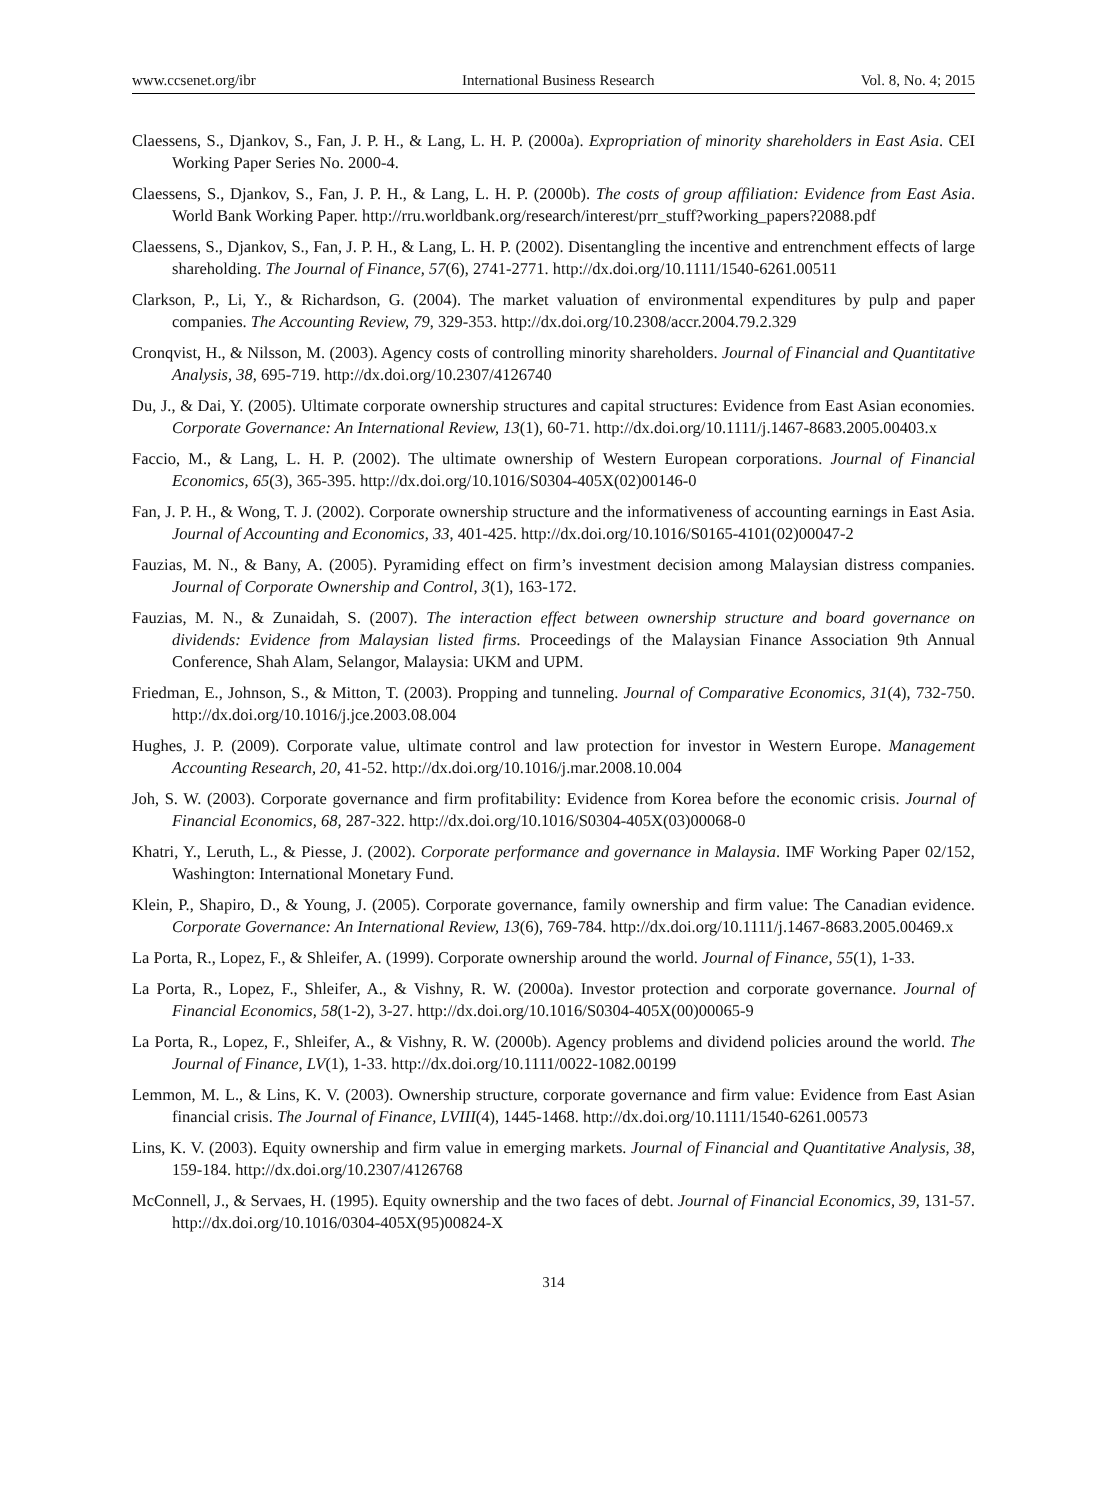www.ccsenet.org/ibr International Business Research Vol. 8, No. 4; 2015
Claessens, S., Djankov, S., Fan, J. P. H., & Lang, L. H. P. (2000a). Expropriation of minority shareholders in East Asia. CEI Working Paper Series No. 2000-4.
Claessens, S., Djankov, S., Fan, J. P. H., & Lang, L. H. P. (2000b). The costs of group affiliation: Evidence from East Asia. World Bank Working Paper. http://rru.worldbank.org/research/interest/prr_stuff?working_papers?2088.pdf
Claessens, S., Djankov, S., Fan, J. P. H., & Lang, L. H. P. (2002). Disentangling the incentive and entrenchment effects of large shareholding. The Journal of Finance, 57(6), 2741-2771. http://dx.doi.org/10.1111/1540-6261.00511
Clarkson, P., Li, Y., & Richardson, G. (2004). The market valuation of environmental expenditures by pulp and paper companies. The Accounting Review, 79, 329-353. http://dx.doi.org/10.2308/accr.2004.79.2.329
Cronqvist, H., & Nilsson, M. (2003). Agency costs of controlling minority shareholders. Journal of Financial and Quantitative Analysis, 38, 695-719. http://dx.doi.org/10.2307/4126740
Du, J., & Dai, Y. (2005). Ultimate corporate ownership structures and capital structures: Evidence from East Asian economies. Corporate Governance: An International Review, 13(1), 60-71. http://dx.doi.org/10.1111/j.1467-8683.2005.00403.x
Faccio, M., & Lang, L. H. P. (2002). The ultimate ownership of Western European corporations. Journal of Financial Economics, 65(3), 365-395. http://dx.doi.org/10.1016/S0304-405X(02)00146-0
Fan, J. P. H., & Wong, T. J. (2002). Corporate ownership structure and the informativeness of accounting earnings in East Asia. Journal of Accounting and Economics, 33, 401-425. http://dx.doi.org/10.1016/S0165-4101(02)00047-2
Fauzias, M. N., & Bany, A. (2005). Pyramiding effect on firm’s investment decision among Malaysian distress companies. Journal of Corporate Ownership and Control, 3(1), 163-172.
Fauzias, M. N., & Zunaidah, S. (2007). The interaction effect between ownership structure and board governance on dividends: Evidence from Malaysian listed firms. Proceedings of the Malaysian Finance Association 9th Annual Conference, Shah Alam, Selangor, Malaysia: UKM and UPM.
Friedman, E., Johnson, S., & Mitton, T. (2003). Propping and tunneling. Journal of Comparative Economics, 31(4), 732-750. http://dx.doi.org/10.1016/j.jce.2003.08.004
Hughes, J. P. (2009). Corporate value, ultimate control and law protection for investor in Western Europe. Management Accounting Research, 20, 41-52. http://dx.doi.org/10.1016/j.mar.2008.10.004
Joh, S. W. (2003). Corporate governance and firm profitability: Evidence from Korea before the economic crisis. Journal of Financial Economics, 68, 287-322. http://dx.doi.org/10.1016/S0304-405X(03)00068-0
Khatri, Y., Leruth, L., & Piesse, J. (2002). Corporate performance and governance in Malaysia. IMF Working Paper 02/152, Washington: International Monetary Fund.
Klein, P., Shapiro, D., & Young, J. (2005). Corporate governance, family ownership and firm value: The Canadian evidence. Corporate Governance: An International Review, 13(6), 769-784. http://dx.doi.org/10.1111/j.1467-8683.2005.00469.x
La Porta, R., Lopez, F., & Shleifer, A. (1999). Corporate ownership around the world. Journal of Finance, 55(1), 1-33.
La Porta, R., Lopez, F., Shleifer, A., & Vishny, R. W. (2000a). Investor protection and corporate governance. Journal of Financial Economics, 58(1-2), 3-27. http://dx.doi.org/10.1016/S0304-405X(00)00065-9
La Porta, R., Lopez, F., Shleifer, A., & Vishny, R. W. (2000b). Agency problems and dividend policies around the world. The Journal of Finance, LV(1), 1-33. http://dx.doi.org/10.1111/0022-1082.00199
Lemmon, M. L., & Lins, K. V. (2003). Ownership structure, corporate governance and firm value: Evidence from East Asian financial crisis. The Journal of Finance, LVIII(4), 1445-1468. http://dx.doi.org/10.1111/1540-6261.00573
Lins, K. V. (2003). Equity ownership and firm value in emerging markets. Journal of Financial and Quantitative Analysis, 38, 159-184. http://dx.doi.org/10.2307/4126768
McConnell, J., & Servaes, H. (1995). Equity ownership and the two faces of debt. Journal of Financial Economics, 39, 131-57. http://dx.doi.org/10.1016/0304-405X(95)00824-X
314